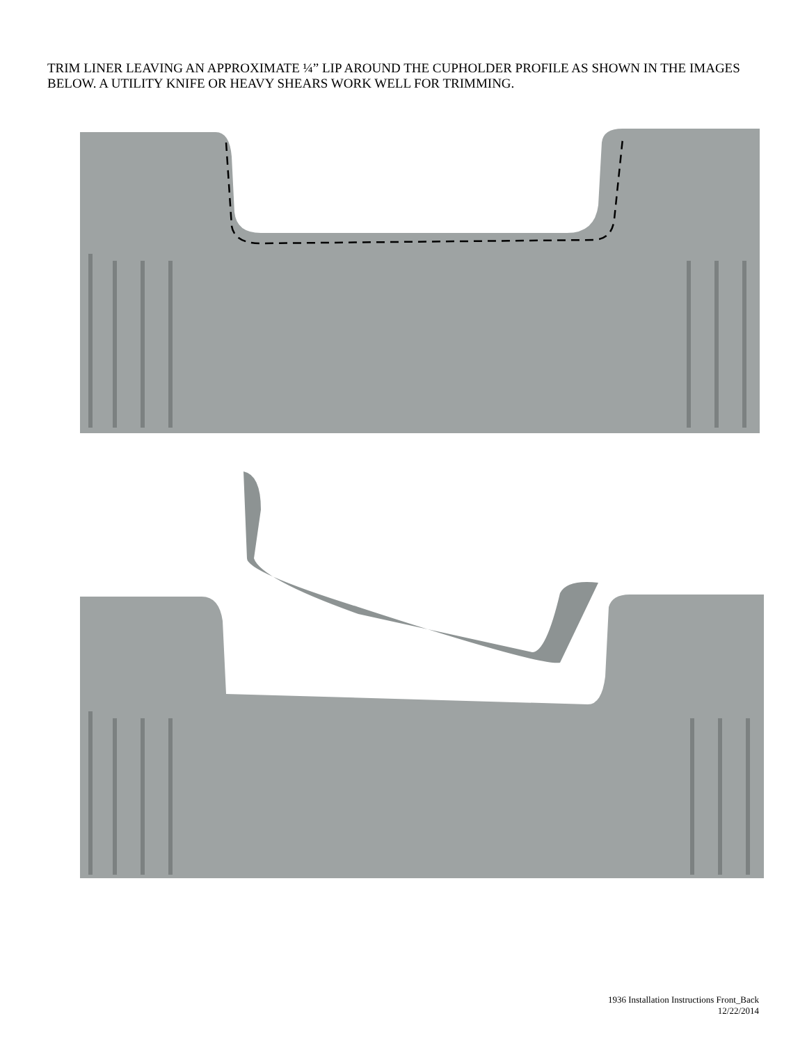TRIM LINER LEAVING AN APPROXIMATE ¼” LIP AROUND THE CUPHOLDER PROFILE AS SHOWN IN THE IMAGES BELOW. A UTILITY KNIFE OR HEAVY SHEARS WORK WELL FOR TRIMMING.
1936 Installation Instructions Front_Back
12/22/2014